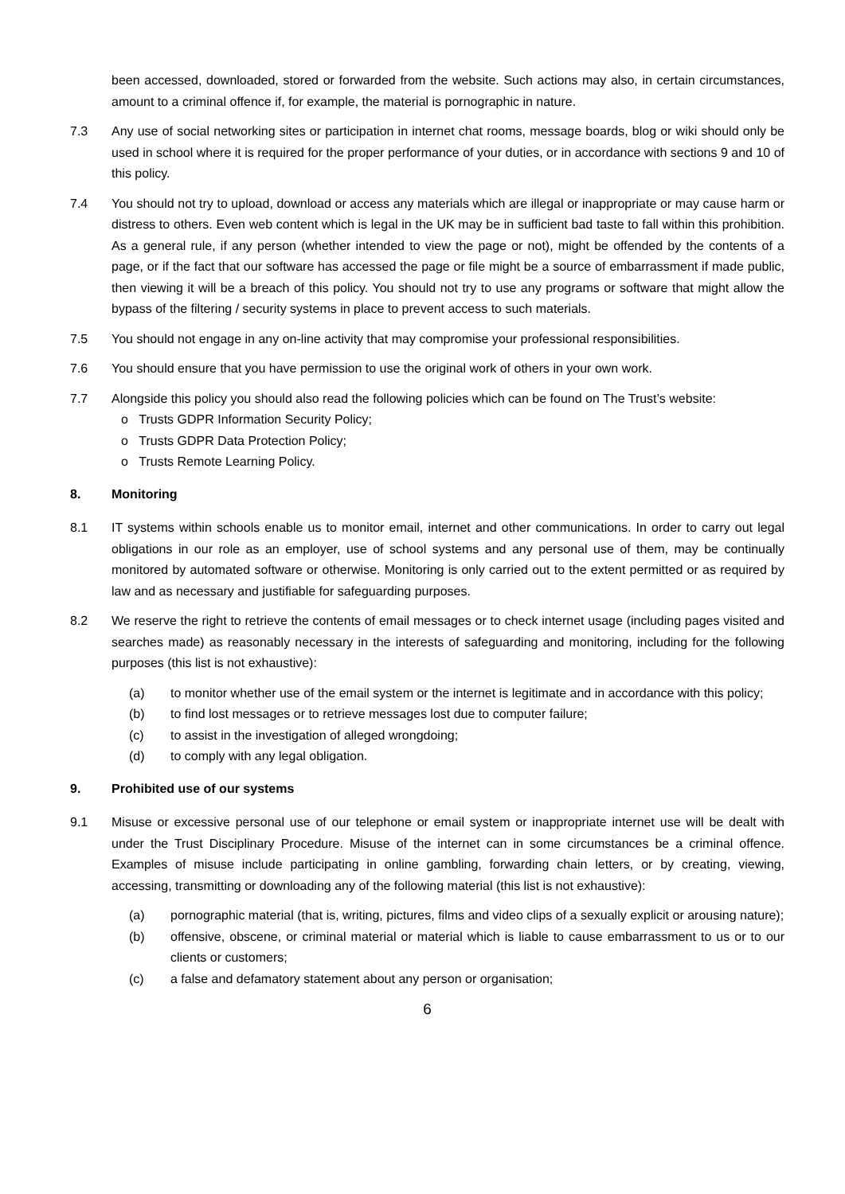been accessed, downloaded, stored or forwarded from the website. Such actions may also, in certain circumstances, amount to a criminal offence if, for example, the material is pornographic in nature.
7.3 Any use of social networking sites or participation in internet chat rooms, message boards, blog or wiki should only be used in school where it is required for the proper performance of your duties, or in accordance with sections 9 and 10 of this policy.
7.4 You should not try to upload, download or access any materials which are illegal or inappropriate or may cause harm or distress to others. Even web content which is legal in the UK may be in sufficient bad taste to fall within this prohibition. As a general rule, if any person (whether intended to view the page or not), might be offended by the contents of a page, or if the fact that our software has accessed the page or file might be a source of embarrassment if made public, then viewing it will be a breach of this policy. You should not try to use any programs or software that might allow the bypass of the filtering / security systems in place to prevent access to such materials.
7.5 You should not engage in any on-line activity that may compromise your professional responsibilities.
7.6 You should ensure that you have permission to use the original work of others in your own work.
7.7 Alongside this policy you should also read the following policies which can be found on The Trust’s website:
o Trusts GDPR Information Security Policy;
o Trusts GDPR Data Protection Policy;
o Trusts Remote Learning Policy.
8. Monitoring
8.1 IT systems within schools enable us to monitor email, internet and other communications. In order to carry out legal obligations in our role as an employer, use of school systems and any personal use of them, may be continually monitored by automated software or otherwise. Monitoring is only carried out to the extent permitted or as required by law and as necessary and justifiable for safeguarding purposes.
8.2 We reserve the right to retrieve the contents of email messages or to check internet usage (including pages visited and searches made) as reasonably necessary in the interests of safeguarding and monitoring, including for the following purposes (this list is not exhaustive):
(a) to monitor whether use of the email system or the internet is legitimate and in accordance with this policy;
(b) to find lost messages or to retrieve messages lost due to computer failure;
(c) to assist in the investigation of alleged wrongdoing;
(d) to comply with any legal obligation.
9. Prohibited use of our systems
9.1 Misuse or excessive personal use of our telephone or email system or inappropriate internet use will be dealt with under the Trust Disciplinary Procedure. Misuse of the internet can in some circumstances be a criminal offence. Examples of misuse include participating in online gambling, forwarding chain letters, or by creating, viewing, accessing, transmitting or downloading any of the following material (this list is not exhaustive):
(a) pornographic material (that is, writing, pictures, films and video clips of a sexually explicit or arousing nature);
(b) offensive, obscene, or criminal material or material which is liable to cause embarrassment to us or to our clients or customers;
(c) a false and defamatory statement about any person or organisation;
6